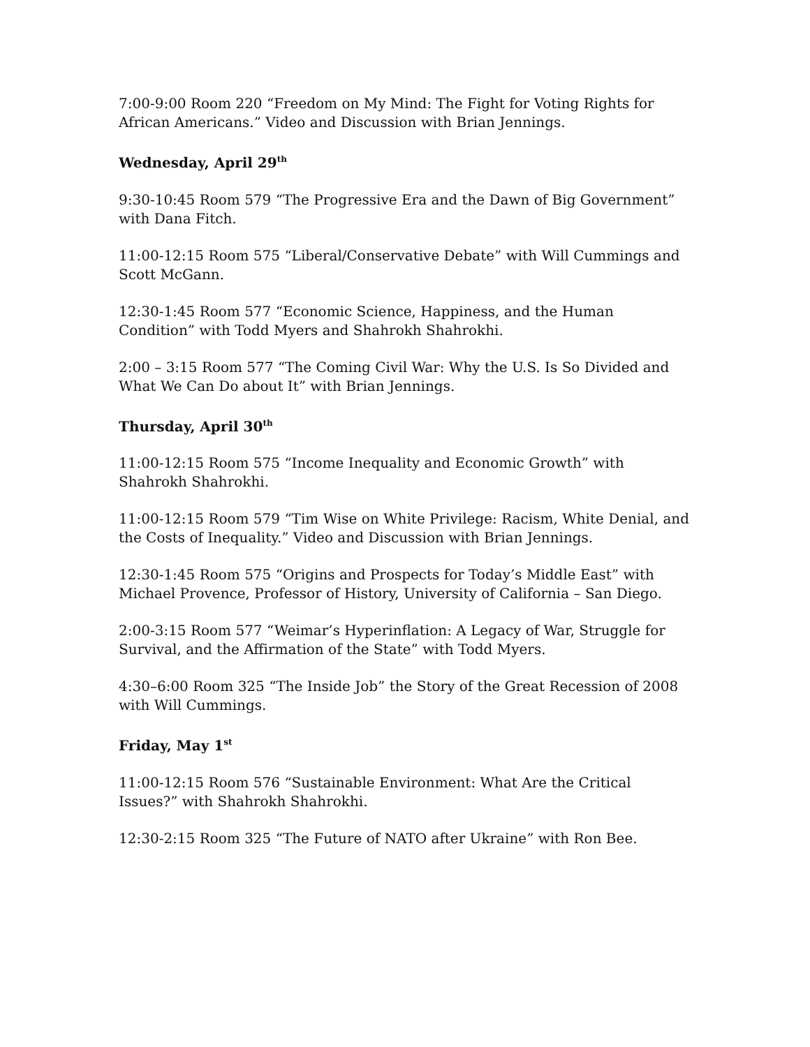7:00-9:00 Room 220 “Freedom on My Mind: The Fight for Voting Rights for African Americans.” Video and Discussion with Brian Jennings.
Wednesday, April 29<sup>th</sup>
9:30-10:45 Room 579 “The Progressive Era and the Dawn of Big Government” with Dana Fitch.
11:00-12:15 Room 575 “Liberal/Conservative Debate” with Will Cummings and Scott McGann.
12:30-1:45 Room 577 “Economic Science, Happiness, and the Human Condition” with Todd Myers and Shahrokh Shahrokhi.
2:00 – 3:15 Room 577 “The Coming Civil War: Why the U.S. Is So Divided and What We Can Do about It” with Brian Jennings.
Thursday, April 30<sup>th</sup>
11:00-12:15 Room 575 “Income Inequality and Economic Growth” with Shahrokh Shahrokhi.
11:00-12:15 Room 579 “Tim Wise on White Privilege: Racism, White Denial, and the Costs of Inequality.” Video and Discussion with Brian Jennings.
12:30-1:45 Room 575 “Origins and Prospects for Today’s Middle East” with Michael Provence, Professor of History, University of California – San Diego.
2:00-3:15 Room 577 “Weimar’s Hyperinflation: A Legacy of War, Struggle for Survival, and the Affirmation of the State” with Todd Myers.
4:30–6:00 Room 325 “The Inside Job” the Story of the Great Recession of 2008 with Will Cummings.
Friday, May 1<sup>st</sup>
11:00-12:15 Room 576 “Sustainable Environment: What Are the Critical Issues?” with Shahrokh Shahrokhi.
12:30-2:15 Room 325 “The Future of NATO after Ukraine” with Ron Bee.